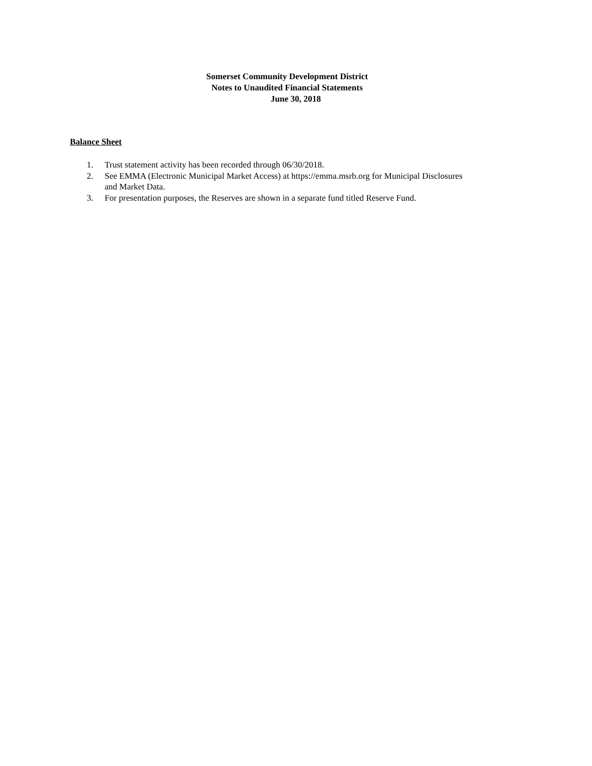Somerset Community Development District
Notes to Unaudited Financial Statements
June 30, 2018
Balance Sheet
1. Trust statement activity has been recorded through 06/30/2018.
2. See EMMA (Electronic Municipal Market Access) at https://emma.msrb.org for Municipal Disclosures and Market Data.
3. For presentation purposes, the Reserves are shown in a separate fund titled Reserve Fund.